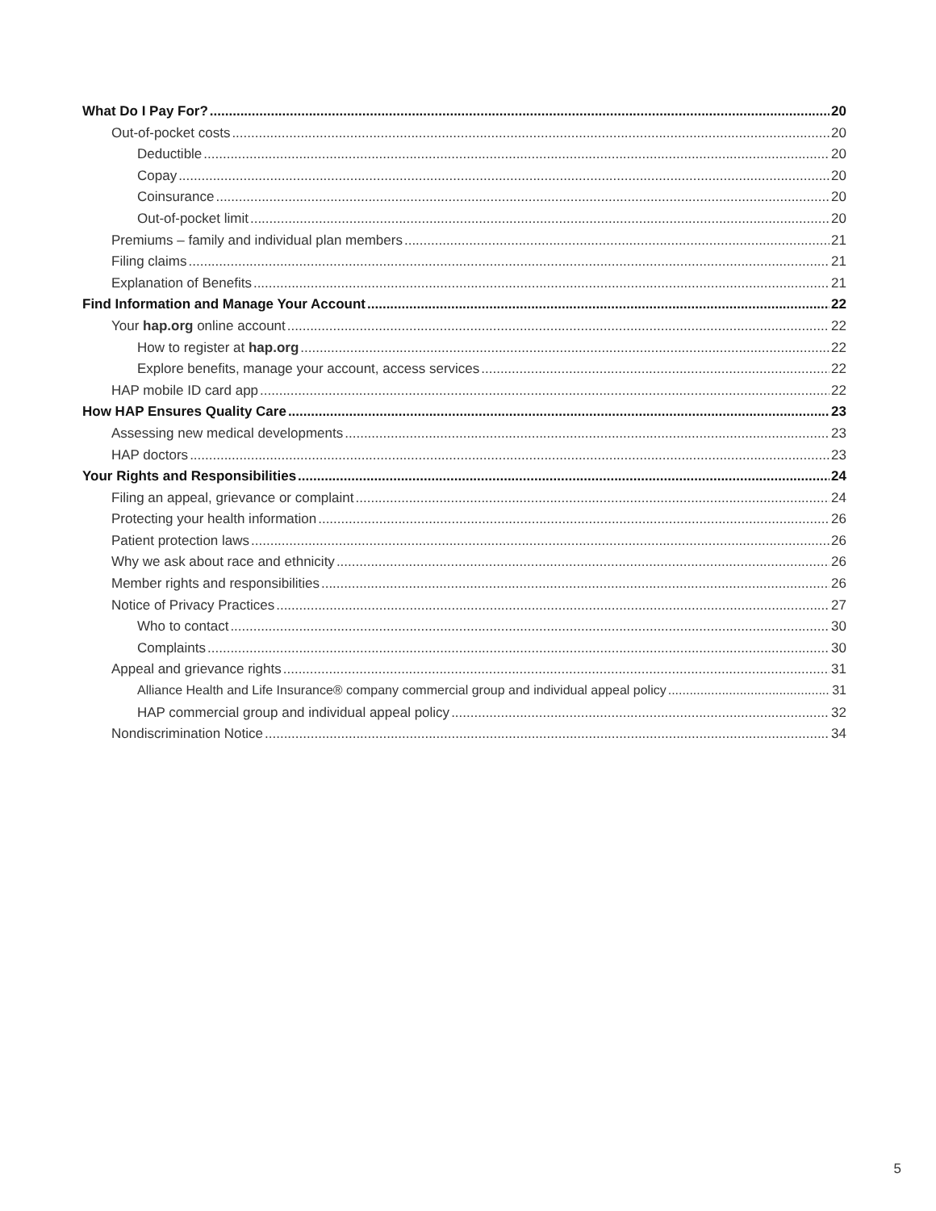What Do I Pay For? 20
Out-of-pocket costs 20
Deductible 20
Copay 20
Coinsurance 20
Out-of-pocket limit 20
Premiums – family and individual plan members 21
Filing claims 21
Explanation of Benefits 21
Find Information and Manage Your Account 22
Your hap.org online account 22
How to register at hap.org 22
Explore benefits, manage your account, access services 22
HAP mobile ID card app 22
How HAP Ensures Quality Care 23
Assessing new medical developments 23
HAP doctors 23
Your Rights and Responsibilities 24
Filing an appeal, grievance or complaint 24
Protecting your health information 26
Patient protection laws 26
Why we ask about race and ethnicity 26
Member rights and responsibilities 26
Notice of Privacy Practices 27
Who to contact 30
Complaints 30
Appeal and grievance rights 31
Alliance Health and Life Insurance® company commercial group and individual appeal policy 31
HAP commercial group and individual appeal policy 32
Nondiscrimination Notice 34
5